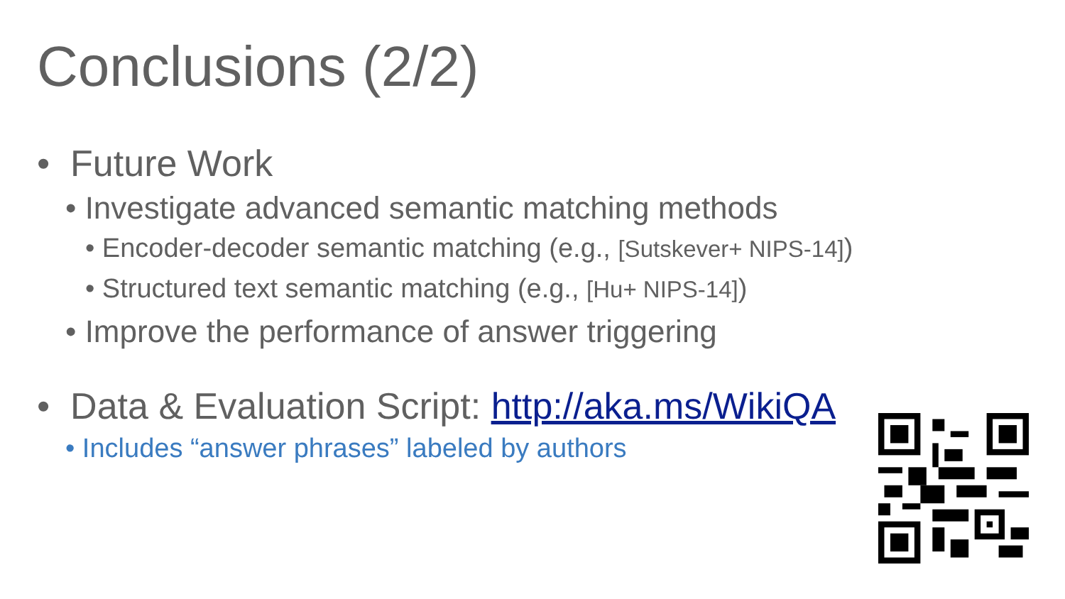Conclusions (2/2)
• Future Work
• Investigate advanced semantic matching methods
• Encoder-decoder semantic matching (e.g., [Sutskever+ NIPS-14])
• Structured text semantic matching (e.g., [Hu+ NIPS-14])
• Improve the performance of answer triggering
• Data & Evaluation Script: http://aka.ms/WikiQA
• Includes “answer phrases” labeled by authors